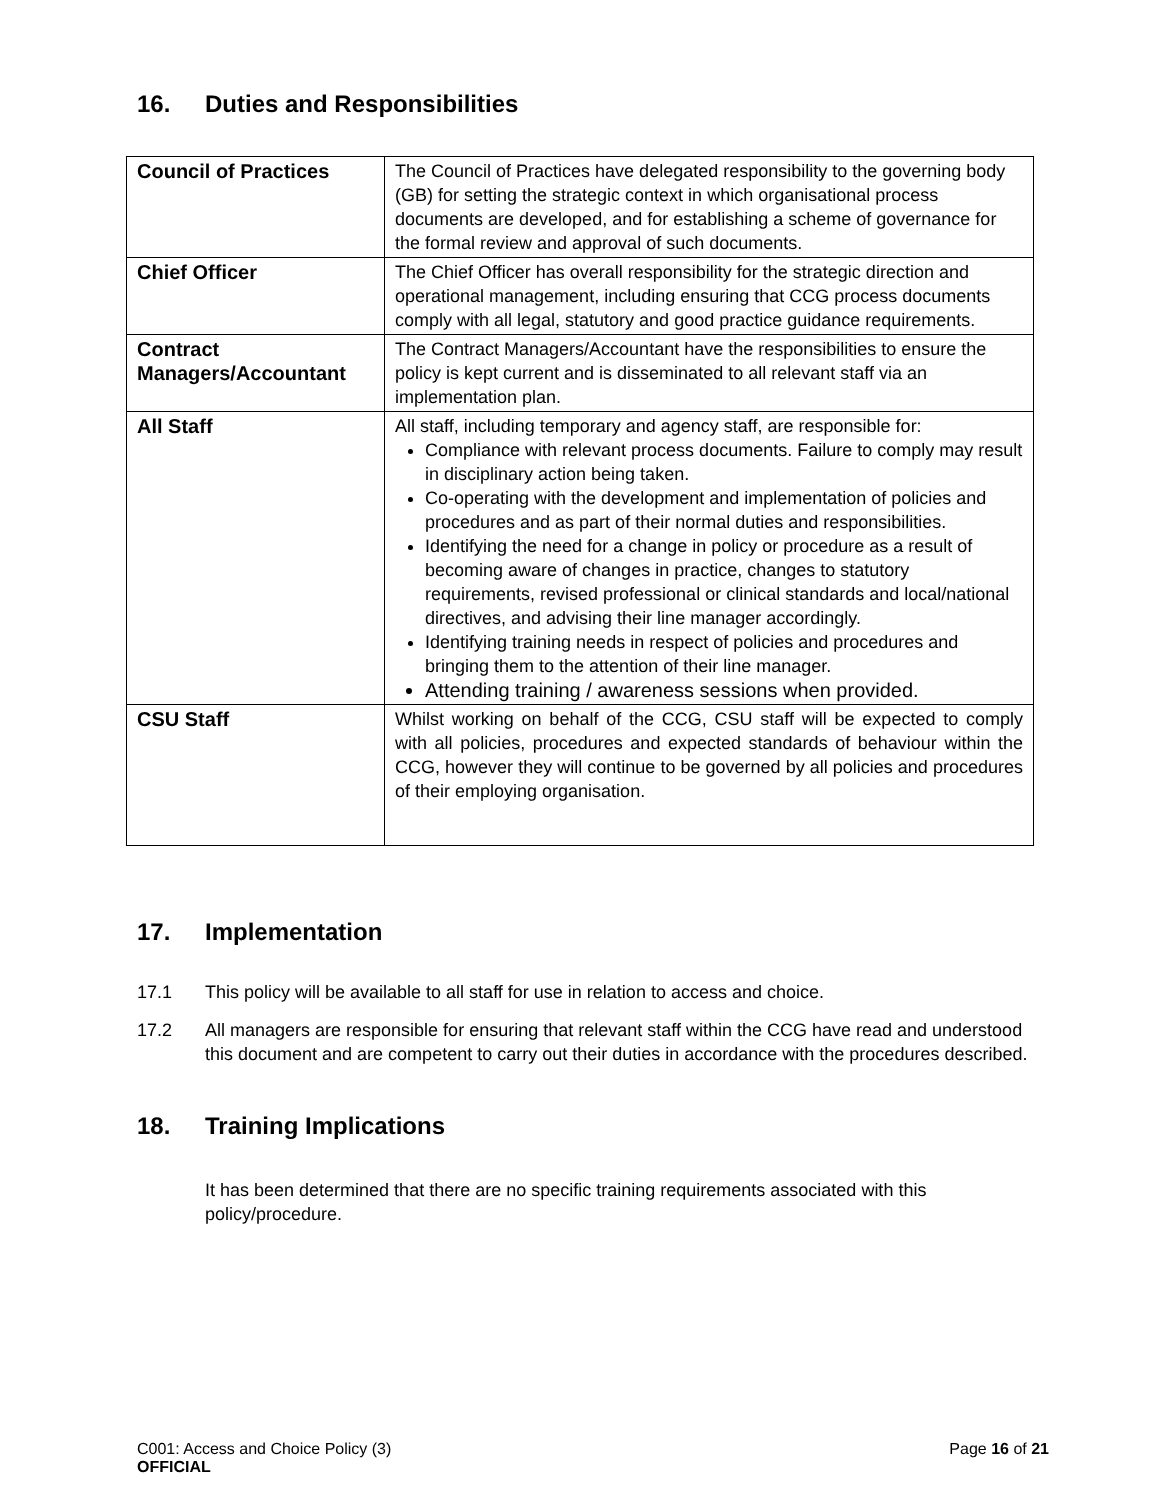16. Duties and Responsibilities
| Council of Practices | The Council of Practices have delegated responsibility to the governing body (GB) for setting the strategic context in which organisational process documents are developed, and for establishing a scheme of governance for the formal review and approval of such documents. |
| Chief Officer | The Chief Officer has overall responsibility for the strategic direction and operational management, including ensuring that CCG process documents comply with all legal, statutory and good practice guidance requirements. |
| Contract Managers/Accountant | The Contract Managers/Accountant have the responsibilities to ensure the policy is kept current and is disseminated to all relevant staff via an implementation plan. |
| All Staff | All staff, including temporary and agency staff, are responsible for: Compliance with relevant process documents. Failure to comply may result in disciplinary action being taken. Co-operating with the development and implementation of policies and procedures and as part of their normal duties and responsibilities. Identifying the need for a change in policy or procedure as a result of becoming aware of changes in practice, changes to statutory requirements, revised professional or clinical standards and local/national directives, and advising their line manager accordingly. Identifying training needs in respect of policies and procedures and bringing them to the attention of their line manager. Attending training / awareness sessions when provided. |
| CSU Staff | Whilst working on behalf of the CCG, CSU staff will be expected to comply with all policies, procedures and expected standards of behaviour within the CCG, however they will continue to be governed by all policies and procedures of their employing organisation. |
17. Implementation
17.1 This policy will be available to all staff for use in relation to access and choice.
17.2 All managers are responsible for ensuring that relevant staff within the CCG have read and understood this document and are competent to carry out their duties in accordance with the procedures described.
18. Training Implications
It has been determined that there are no specific training requirements associated with this policy/procedure.
C001: Access and Choice Policy (3)
OFFICIAL
Page 16 of 21